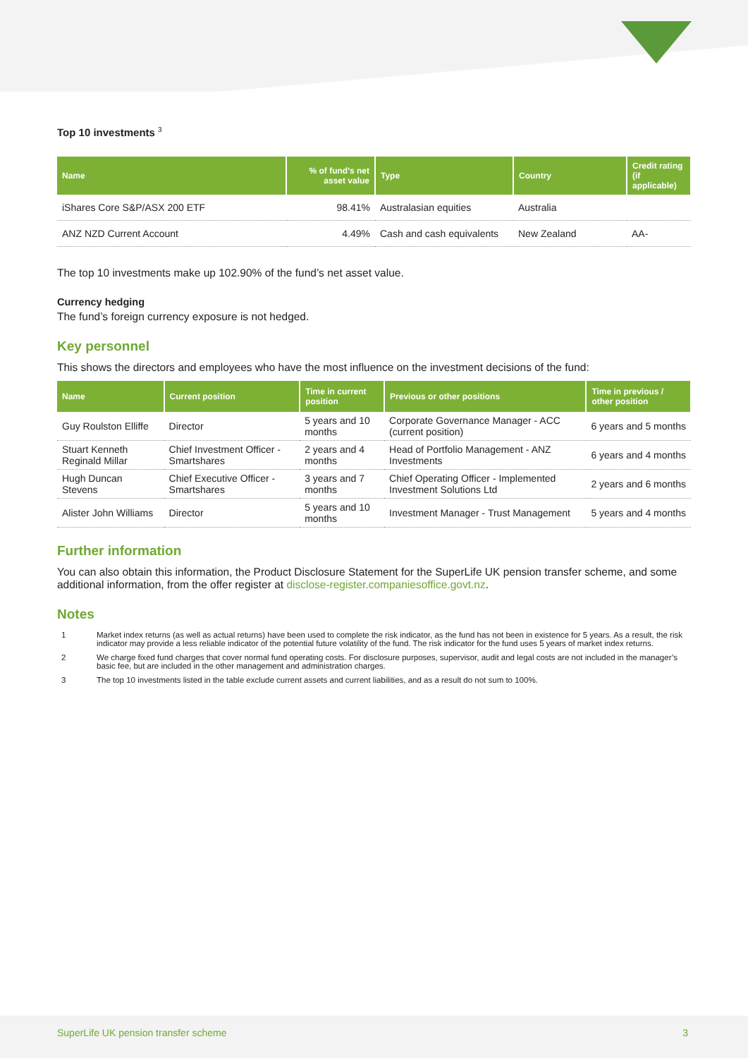Top 10 investments <sup>3</sup>
| Name | % of fund's net asset value | Type | Country | Credit rating (if applicable) |
| --- | --- | --- | --- | --- |
| iShares Core S&P/ASX 200 ETF | 98.41% | Australasian equities | Australia | |
| ANZ NZD Current Account | 4.49% | Cash and cash equivalents | New Zealand | AA- |
The top 10 investments make up 102.90% of the fund’s net asset value.
Currency hedging
The fund’s foreign currency exposure is not hedged.
Key personnel
This shows the directors and employees who have the most influence on the investment decisions of the fund:
| Name | Current position | Time in current position | Previous or other positions | Time in previous / other position |
| --- | --- | --- | --- | --- |
| Guy Roulston Elliffe | Director | 5 years and 10 months | Corporate Governance Manager - ACC (current position) | 6 years and 5 months |
| Stuart Kenneth Reginald Millar | Chief Investment Officer - Smartshares | 2 years and 4 months | Head of Portfolio Management - ANZ Investments | 6 years and 4 months |
| Hugh Duncan Stevens | Chief Executive Officer - Smartshares | 3 years and 7 months | Chief Operating Officer - Implemented Investment Solutions Ltd | 2 years and 6 months |
| Alister John Williams | Director | 5 years and 10 months | Investment Manager - Trust Management | 5 years and 4 months |
Further information
You can also obtain this information, the Product Disclosure Statement for the SuperLife UK pension transfer scheme, and some additional information, from the offer register at disclose-register.companiesoffice.govt.nz.
Notes
| 1 | Market index returns (as well as actual returns) have been used to complete the risk indicator, as the fund has not been in existence for 5 years. As a result, the risk indicator may provide a less reliable indicator of the potential future volatility of the fund. The risk indicator for the fund uses 5 years of market index returns. |
| 2 | We charge fixed fund charges that cover normal fund operating costs. For disclosure purposes, supervisor, audit and legal costs are not included in the manager’s basic fee, but are included in the other management and administration charges. |
| 3 | The top 10 investments listed in the table exclude current assets and current liabilities, and as a result do not sum to 100%. |
SuperLife UK pension transfer scheme 3